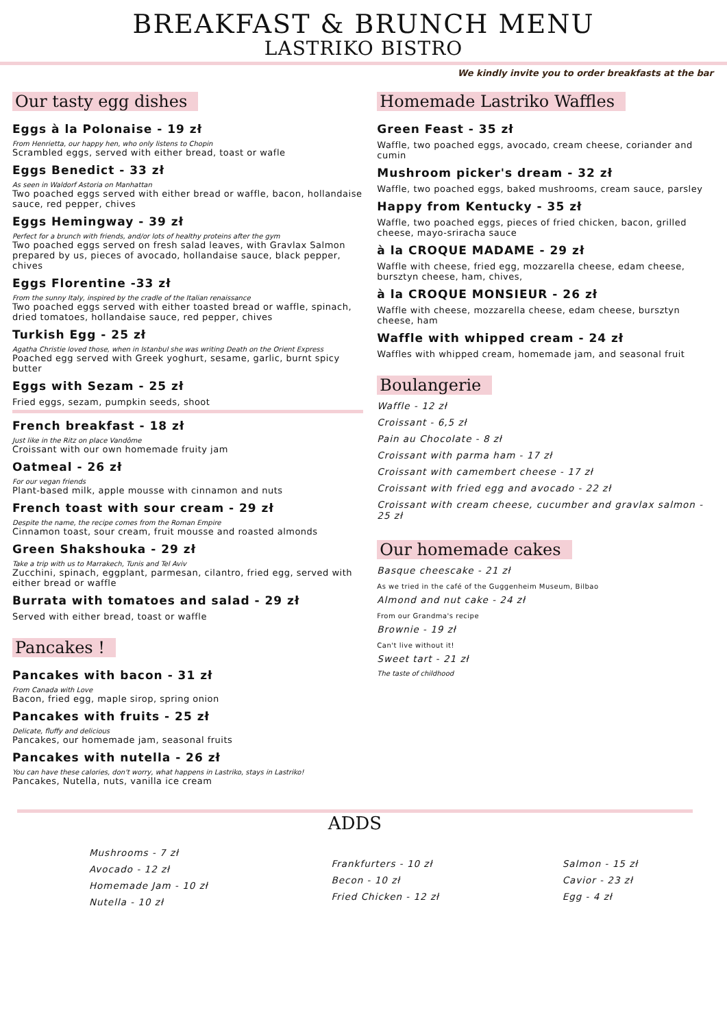BREAKFAST & BRUNCH MENU
LASTRIKO BISTRO
We kindly invite you to order breakfasts at the bar
Our tasty egg dishes
Eggs à la Polonaise - 19 zł
From Henrietta, our happy hen, who only listens to Chopin
Scrambled eggs, served with either bread, toast or wafle
Eggs Benedict - 33 zł
As seen in Waldorf Astoria on Manhattan
Two poached eggs served with either bread or waffle, bacon, hollandaise sauce, red pepper, chives
Eggs Hemingway - 39 zł
Perfect for a brunch with friends, and/or lots of healthy proteins after the gym
Two poached eggs served on fresh salad leaves, with Gravlax Salmon prepared by us, pieces of avocado, hollandaise sauce, black pepper, chives
Eggs Florentine -33 zł
From the sunny Italy, inspired by the cradle of the Italian renaissance
Two poached eggs served with either toasted bread or waffle, spinach, dried tomatoes, hollandaise sauce, red pepper, chives
Turkish Egg - 25 zł
Agatha Christie loved those, when in Istanbul she was writing Death on the Orient Express
Poached egg served with Greek yoghurt, sesame, garlic, burnt spicy butter
Eggs with Sezam - 25 zł
Fried eggs, sezam, pumpkin seeds, shoot
French breakfast - 18 zł
Just like in the Ritz on place Vandôme
Croissant with our own homemade fruity jam
Oatmeal - 26 zł
For our vegan friends
Plant-based milk, apple mousse with cinnamon and nuts
French toast with sour cream - 29 zł
Despite the name, the recipe comes from the Roman Empire
Cinnamon toast, sour cream, fruit mousse and roasted almonds
Green Shakshouka - 29 zł
Take a trip with us to Marrakech, Tunis and Tel Aviv
Zucchini, spinach, eggplant, parmesan, cilantro, fried egg, served with either bread or waffle
Burrata with tomatoes and salad - 29 zł
Served with either bread, toast or waffle
Pancakes !
Pancakes with bacon - 31 zł
From Canada with Love
Bacon, fried egg, maple sirop, spring onion
Pancakes with fruits - 25 zł
Delicate, fluffy and delicious
Pancakes, our homemade jam, seasonal fruits
Pancakes with nutella - 26 zł
You can have these calories, don't worry, what happens in Lastriko, stays in Lastriko!
Pancakes, Nutella, nuts, vanilla ice cream
Homemade Lastriko Waffles
Green Feast - 35 zł
Waffle, two poached eggs, avocado, cream cheese, coriander and cumin
Mushroom picker's dream - 32 zł
Waffle, two poached eggs, baked mushrooms, cream sauce, parsley
Happy from Kentucky - 35 zł
Waffle, two poached eggs, pieces of fried chicken, bacon, grilled cheese, mayo-sriracha sauce
à la CROQUE MADAME - 29 zł
Waffle with cheese, fried egg, mozzarella cheese, edam cheese, bursztyn cheese, ham, chives,
à la CROQUE MONSIEUR - 26 zł
Waffle with cheese, mozzarella cheese, edam cheese, bursztyn cheese, ham
Waffle with whipped cream - 24 zł
Waffles with whipped cream, homemade jam, and seasonal fruit
Boulangerie
Waffle - 12 zł
Croissant - 6,5 zł
Pain au Chocolate - 8 zł
Croissant with parma ham - 17 zł
Croissant with camembert cheese - 17 zł
Croissant with fried egg and avocado - 22 zł
Croissant with cream cheese, cucumber and gravlax salmon - 25 zł
Our homemade cakes
Basque cheescake - 21 zł
As we tried in the café of the Guggenheim Museum, Bilbao
Almond and nut cake - 24 zł
From our Grandma's recipe
Brownie - 19 zł
Can't live without it!
Sweet tart - 21 zł
The taste of childhood
ADDS
Mushrooms - 7 zł
Avocado - 12 zł
Homemade Jam - 10 zł
Nutella - 10 zł
Frankfurters - 10 zł
Becon - 10 zł
Fried Chicken - 12 zł
Salmon - 15 zł
Cavior - 23 zł
Egg - 4 zł